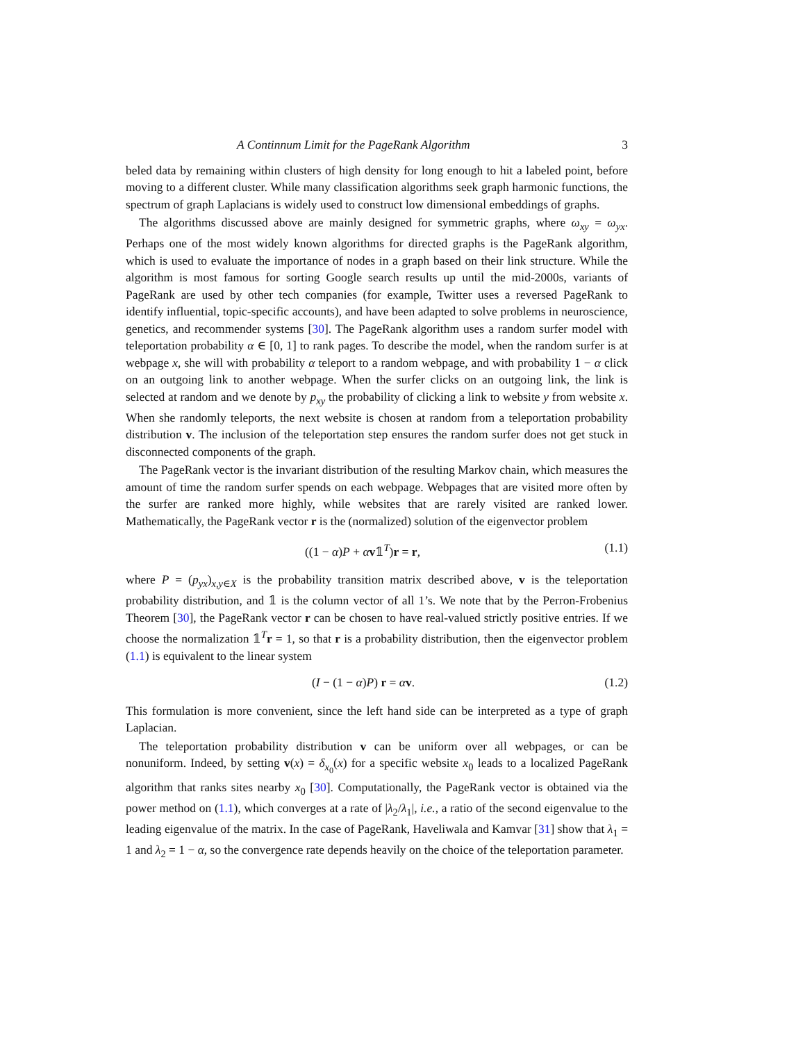A Continnum Limit for the PageRank Algorithm 3
beled data by remaining within clusters of high density for long enough to hit a labeled point, before moving to a different cluster. While many classification algorithms seek graph harmonic functions, the spectrum of graph Laplacians is widely used to construct low dimensional embeddings of graphs.
The algorithms discussed above are mainly designed for symmetric graphs, where ω<sub>xy</sub> = ω<sub>yx</sub>. Perhaps one of the most widely known algorithms for directed graphs is the PageRank algorithm, which is used to evaluate the importance of nodes in a graph based on their link structure. While the algorithm is most famous for sorting Google search results up until the mid-2000s, variants of PageRank are used by other tech companies (for example, Twitter uses a reversed PageRank to identify influential, topic-specific accounts), and have been adapted to solve problems in neuroscience, genetics, and recommender systems [30]. The PageRank algorithm uses a random surfer model with teleportation probability α ∈ [0, 1] to rank pages. To describe the model, when the random surfer is at webpage x, she will with probability α teleport to a random webpage, and with probability 1 − α click on an outgoing link to another webpage. When the surfer clicks on an outgoing link, the link is selected at random and we denote by p<sub>xy</sub> the probability of clicking a link to website y from website x. When she randomly teleports, the next website is chosen at random from a teleportation probability distribution v. The inclusion of the teleportation step ensures the random surfer does not get stuck in disconnected components of the graph.
The PageRank vector is the invariant distribution of the resulting Markov chain, which measures the amount of time the random surfer spends on each webpage. Webpages that are visited more often by the surfer are ranked more highly, while websites that are rarely visited are ranked lower. Mathematically, the PageRank vector r is the (normalized) solution of the eigenvector problem
((1 − α)P + αv𝟙<sup>T</sup>)r = r, (1.1)
where P = (p<sub>yx</sub>)<sub>x,y∈X</sub> is the probability transition matrix described above, v is the teleportation probability distribution, and 𝟙 is the column vector of all 1’s. We note that by the Perron-Frobenius Theorem [30], the PageRank vector r can be chosen to have real-valued strictly positive entries. If we choose the normalization 𝟙<sup>T</sup>r = 1, so that r is a probability distribution, then the eigenvector problem (1.1) is equivalent to the linear system
(I − (1 − α)P) r = αv. (1.2)
This formulation is more convenient, since the left hand side can be interpreted as a type of graph Laplacian.
The teleportation probability distribution v can be uniform over all webpages, or can be nonuniform. Indeed, by setting v(x) = δ<sub>x<sub>0</sub></sub>(x) for a specific website x<sub>0</sub> leads to a localized PageRank algorithm that ranks sites nearby x<sub>0</sub> [30]. Computationally, the PageRank vector is obtained via the power method on (1.1), which converges at a rate of |λ<sub>2</sub>/λ<sub>1</sub>|, i.e., a ratio of the second eigenvalue to the leading eigenvalue of the matrix. In the case of PageRank, Haveliwala and Kamvar [31] show that λ<sub>1</sub> = 1 and λ<sub>2</sub> = 1 − α, so the convergence rate depends heavily on the choice of the teleportation parameter.